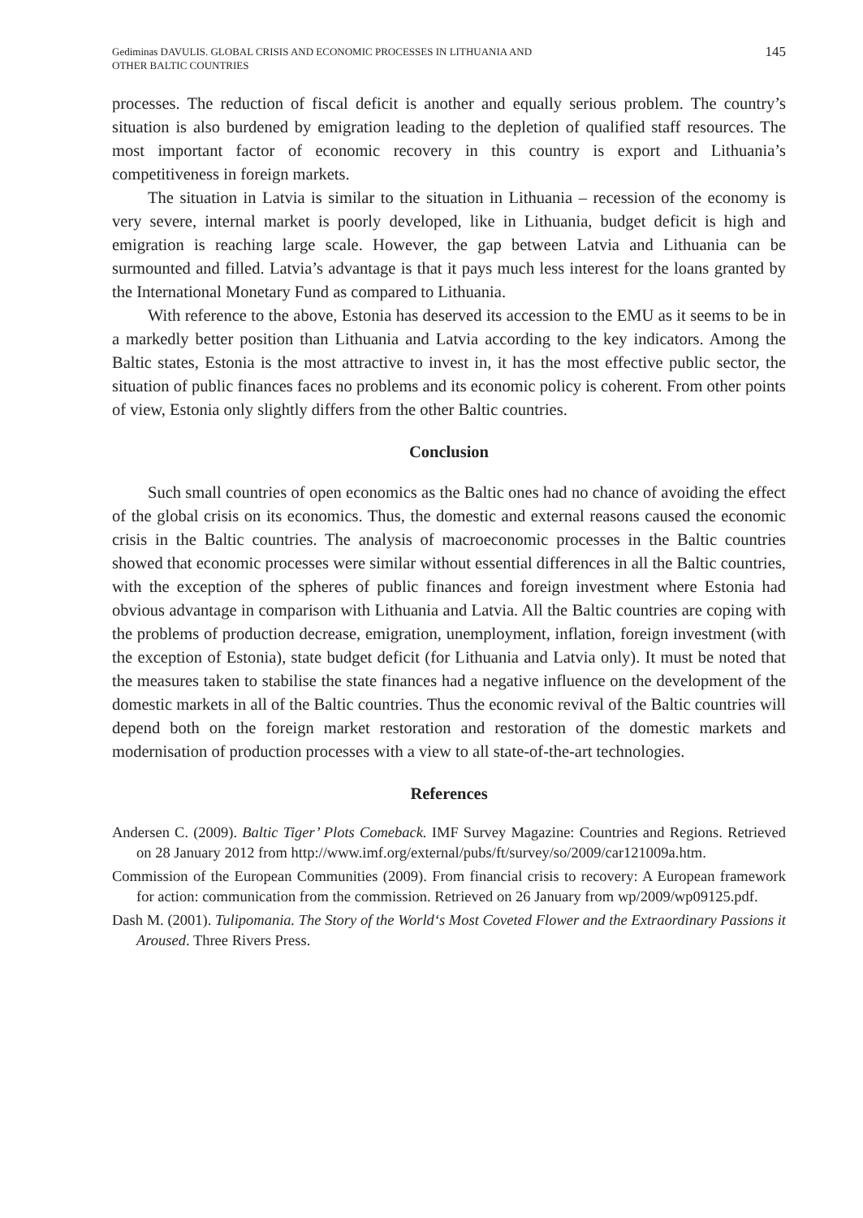Gediminas DAVULIS. GLOBAL CRISIS AND ECONOMIC PROCESSES IN LITHUANIA AND
OTHER BALTIC COUNTRIES
145
processes. The reduction of fiscal deficit is another and equally serious problem. The country’s situation is also burdened by emigration leading to the depletion of qualified staff resources. The most important factor of economic recovery in this country is export and Lithuania’s competitiveness in foreign markets.
The situation in Latvia is similar to the situation in Lithuania – recession of the economy is very severe, internal market is poorly developed, like in Lithuania, budget deficit is high and emigration is reaching large scale. However, the gap between Latvia and Lithuania can be surmounted and filled. Latvia’s advantage is that it pays much less interest for the loans granted by the International Monetary Fund as compared to Lithuania.
With reference to the above, Estonia has deserved its accession to the EMU as it seems to be in a markedly better position than Lithuania and Latvia according to the key indicators. Among the Baltic states, Estonia is the most attractive to invest in, it has the most effective public sector, the situation of public finances faces no problems and its economic policy is coherent. From other points of view, Estonia only slightly differs from the other Baltic countries.
Conclusion
Such small countries of open economics as the Baltic ones had no chance of avoiding the effect of the global crisis on its economics. Thus, the domestic and external reasons caused the economic crisis in the Baltic countries. The analysis of macroeconomic processes in the Baltic countries showed that economic processes were similar without essential differences in all the Baltic countries, with the exception of the spheres of public finances and foreign investment where Estonia had obvious advantage in comparison with Lithuania and Latvia. All the Baltic countries are coping with the problems of production decrease, emigration, unemployment, inflation, foreign investment (with the exception of Estonia), state budget deficit (for Lithuania and Latvia only). It must be noted that the measures taken to stabilise the state finances had a negative influence on the development of the domestic markets in all of the Baltic countries. Thus the economic revival of the Baltic countries will depend both on the foreign market restoration and restoration of the domestic markets and modernisation of production processes with a view to all state-of-the-art technologies.
References
Andersen C. (2009). Baltic Tiger’ Plots Comeback. IMF Survey Magazine: Countries and Regions. Retrieved on 28 January 2012 from http://www.imf.org/external/pubs/ft/survey/so/2009/car121009a.htm.
Commission of the European Communities (2009). From financial crisis to recovery: A European framework for action: communication from the commission. Retrieved on 26 January from wp/2009/wp09125.pdf.
Dash M. (2001). Tulipomania. The Story of the World‘s Most Coveted Flower and the Extraordinary Passions it Aroused. Three Rivers Press.